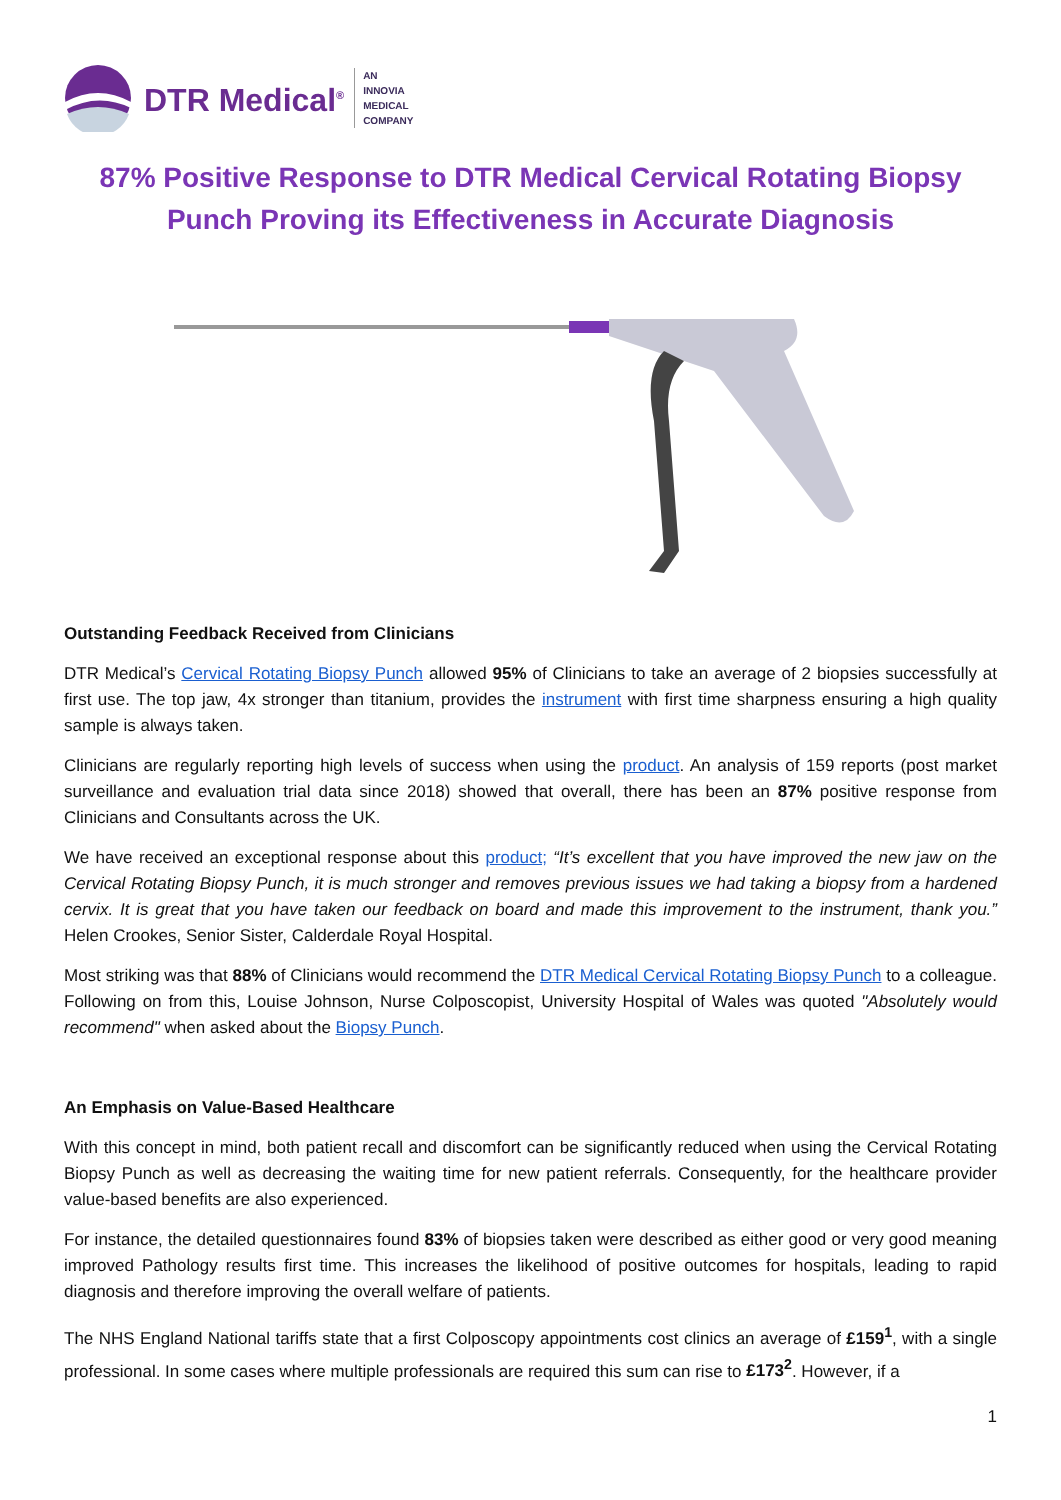DTR Medical<sup>®</sup>
AN
INNOVIA
MEDICAL
COMPANY
87% Positive Response to DTR Medical Cervical Rotating Biopsy Punch Proving its Effectiveness in Accurate Diagnosis
Outstanding Feedback Received from Clinicians
DTR Medical’s Cervical Rotating Biopsy Punch allowed 95% of Clinicians to take an average of 2 biopsies successfully at first use. The top jaw, 4x stronger than titanium, provides the instrument with first time sharpness ensuring a high quality sample is always taken.
Clinicians are regularly reporting high levels of success when using the product. An analysis of 159 reports (post market surveillance and evaluation trial data since 2018) showed that overall, there has been an 87% positive response from Clinicians and Consultants across the UK.
We have received an exceptional response about this product; “It’s excellent that you have improved the new jaw on the Cervical Rotating Biopsy Punch, it is much stronger and removes previous issues we had taking a biopsy from a hardened cervix. It is great that you have taken our feedback on board and made this improvement to the instrument, thank you.” Helen Crookes, Senior Sister, Calderdale Royal Hospital.
Most striking was that 88% of Clinicians would recommend the DTR Medical Cervical Rotating Biopsy Punch to a colleague. Following on from this, Louise Johnson, Nurse Colposcopist, University Hospital of Wales was quoted "Absolutely would recommend" when asked about the Biopsy Punch.
An Emphasis on Value-Based Healthcare
With this concept in mind, both patient recall and discomfort can be significantly reduced when using the Cervical Rotating Biopsy Punch as well as decreasing the waiting time for new patient referrals. Consequently, for the healthcare provider value-based benefits are also experienced.
For instance, the detailed questionnaires found 83% of biopsies taken were described as either good or very good meaning improved Pathology results first time. This increases the likelihood of positive outcomes for hospitals, leading to rapid diagnosis and therefore improving the overall welfare of patients.
The NHS England National tariffs state that a first Colposcopy appointments cost clinics an average of £159<sup>1</sup>, with a single professional. In some cases where multiple professionals are required this sum can rise to £173<sup>2</sup>. However, if a
1